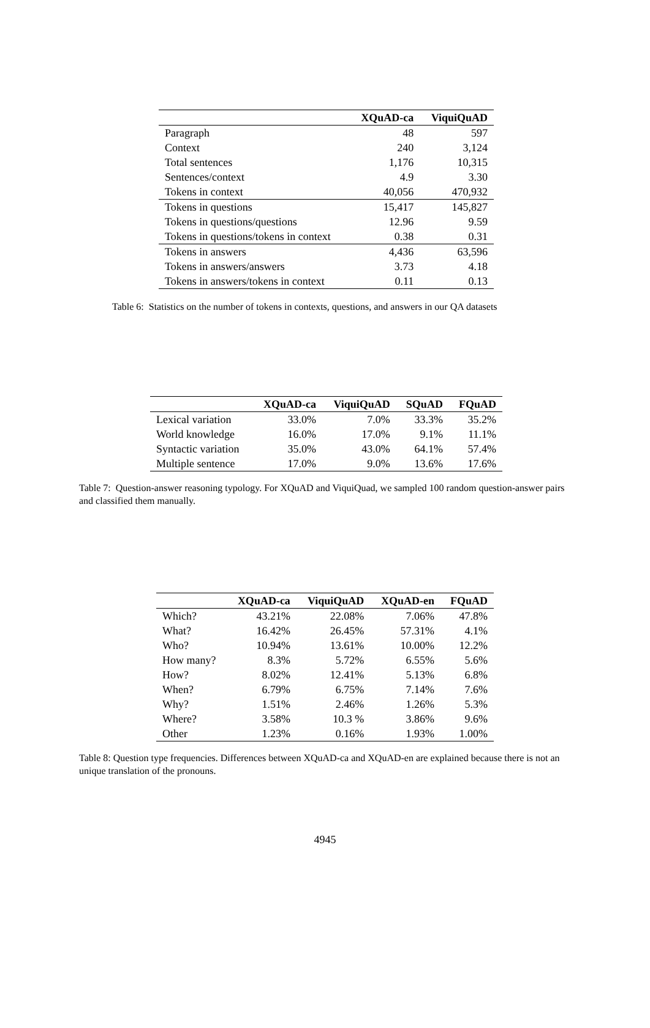| | XQuAD-ca | ViquiQuAD |
| --- | --- | --- |
| Paragraph | 48 | 597 |
| Context | 240 | 3,124 |
| Total sentences | 1,176 | 10,315 |
| Sentences/context | 4.9 | 3.30 |
| Tokens in context | 40,056 | 470,932 |
| Tokens in questions | 15,417 | 145,827 |
| Tokens in questions/questions | 12.96 | 9.59 |
| Tokens in questions/tokens in context | 0.38 | 0.31 |
| Tokens in answers | 4,436 | 63,596 |
| Tokens in answers/answers | 3.73 | 4.18 |
| Tokens in answers/tokens in context | 0.11 | 0.13 |
Table 6: Statistics on the number of tokens in contexts, questions, and answers in our QA datasets
| | XQuAD-ca | ViquiQuAD | SQuAD | FQuAD |
| --- | --- | --- | --- | --- |
| Lexical variation | 33.0% | 7.0% | 33.3% | 35.2% |
| World knowledge | 16.0% | 17.0% | 9.1% | 11.1% |
| Syntactic variation | 35.0% | 43.0% | 64.1% | 57.4% |
| Multiple sentence | 17.0% | 9.0% | 13.6% | 17.6% |
Table 7: Question-answer reasoning typology. For XQuAD and ViquiQuad, we sampled 100 random question-answer pairs and classified them manually.
| | XQuAD-ca | ViquiQuAD | XQuAD-en | FQuAD |
| --- | --- | --- | --- | --- |
| Which? | 43.21% | 22.08% | 7.06% | 47.8% |
| What? | 16.42% | 26.45% | 57.31% | 4.1% |
| Who? | 10.94% | 13.61% | 10.00% | 12.2% |
| How many? | 8.3% | 5.72% | 6.55% | 5.6% |
| How? | 8.02% | 12.41% | 5.13% | 6.8% |
| When? | 6.79% | 6.75% | 7.14% | 7.6% |
| Why? | 1.51% | 2.46% | 1.26% | 5.3% |
| Where? | 3.58% | 10.3 % | 3.86% | 9.6% |
| Other | 1.23% | 0.16% | 1.93% | 1.00% |
Table 8: Question type frequencies. Differences between XQuAD-ca and XQuAD-en are explained because there is not an unique translation of the pronouns.
4945